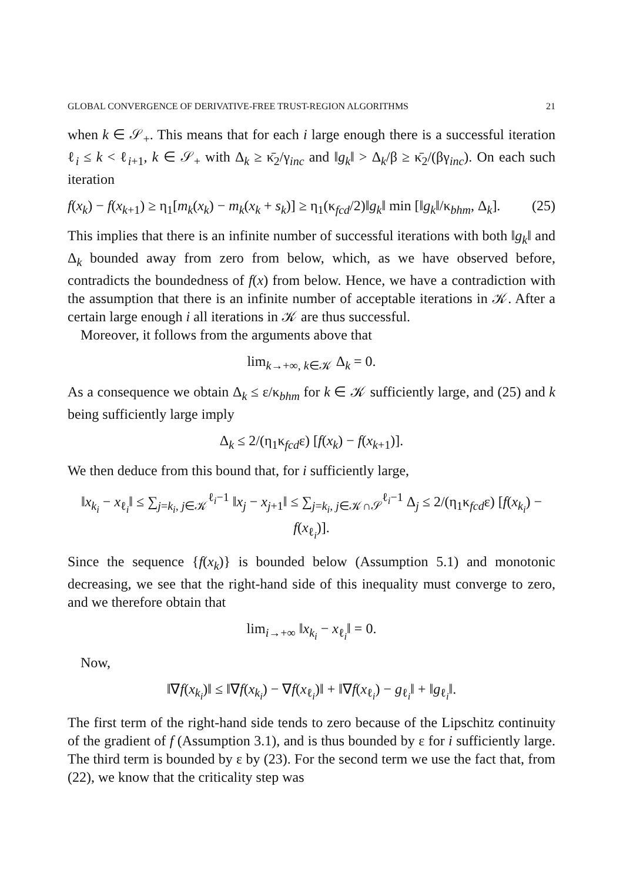GLOBAL CONVERGENCE OF DERIVATIVE-FREE TRUST-REGION ALGORITHMS 21
when k ∈ 𝒮<sub>+</sub>. This means that for each i large enough there is a successful iteration ℓ<sub>i</sub> ≤ k < ℓ<sub>i+1</sub>, k ∈ 𝒮<sub>+</sub> with Δ<sub>k</sub> ≥ κ̄<sub>2</sub>/γ<sub>inc</sub> and ‖g<sub>k</sub>‖ > Δ<sub>k</sub>/β ≥ κ̄<sub>2</sub>/(βγ<sub>inc</sub>). On each such iteration
f(x<sub>k</sub>) − f(x<sub>k+1</sub>) ≥ η<sub>1</sub>[m<sub>k</sub>(x<sub>k</sub>) − m<sub>k</sub>(x<sub>k</sub> + s<sub>k</sub>)] ≥ η<sub>1</sub>(κ<sub>fcd</sub>/2)‖g<sub>k</sub>‖ min [‖g<sub>k</sub>‖/κ<sub>bhm</sub>, Δ<sub>k</sub>]. (25)
This implies that there is an infinite number of successful iterations with both ‖g<sub>k</sub>‖ and Δ<sub>k</sub> bounded away from zero from below, which, as we have observed before, contradicts the boundedness of f(x) from below. Hence, we have a contradiction with the assumption that there is an infinite number of acceptable iterations in 𝒦. After a certain large enough i all iterations in 𝒦 are thus successful.
Moreover, it follows from the arguments above that
lim<sub>k→+∞, k∈𝒦</sub> Δ<sub>k</sub> = 0.
As a consequence we obtain Δ<sub>k</sub> ≤ ε/κ<sub>bhm</sub> for k ∈ 𝒦 sufficiently large, and (25) and k being sufficiently large imply
Δ<sub>k</sub> ≤ 2/(η<sub>1</sub>κ<sub>fcd</sub>ε) [f(x<sub>k</sub>) − f(x<sub>k+1</sub>)].
We then deduce from this bound that, for i sufficiently large,
‖x<sub>k<sub>i</sub></sub> − x<sub>ℓ<sub>i</sub></sub>‖ ≤ ∑<sub>j=k<sub>i</sub>, j∈𝒦</sub><sup>ℓ<sub>i</sub>−1</sup> ‖x<sub>j</sub> − x<sub>j+1</sub>‖ ≤ ∑<sub>j=k<sub>i</sub>, j∈𝒦∩𝒮</sub><sup>ℓ<sub>i</sub>−1</sup> Δ<sub>j</sub> ≤ 2/(η<sub>1</sub>κ<sub>fcd</sub>ε) [f(x<sub>k<sub>i</sub></sub>) − f(x<sub>ℓ<sub>i</sub></sub>)].
Since the sequence {f(x<sub>k</sub>)} is bounded below (Assumption 5.1) and monotonic decreasing, we see that the right-hand side of this inequality must converge to zero, and we therefore obtain that
lim<sub>i→+∞</sub> ‖x<sub>k<sub>i</sub></sub> − x<sub>ℓ<sub>i</sub></sub>‖ = 0.
Now,
‖∇f(x<sub>k<sub>i</sub></sub>)‖ ≤ ‖∇f(x<sub>k<sub>i</sub></sub>) − ∇f(x<sub>ℓ<sub>i</sub></sub>)‖ + ‖∇f(x<sub>ℓ<sub>i</sub></sub>) − g<sub>ℓ<sub>i</sub></sub>‖ + ‖g<sub>ℓ<sub>i</sub></sub>‖.
The first term of the right-hand side tends to zero because of the Lipschitz continuity of the gradient of f (Assumption 3.1), and is thus bounded by ε for i sufficiently large. The third term is bounded by ε by (23). For the second term we use the fact that, from (22), we know that the criticality step was